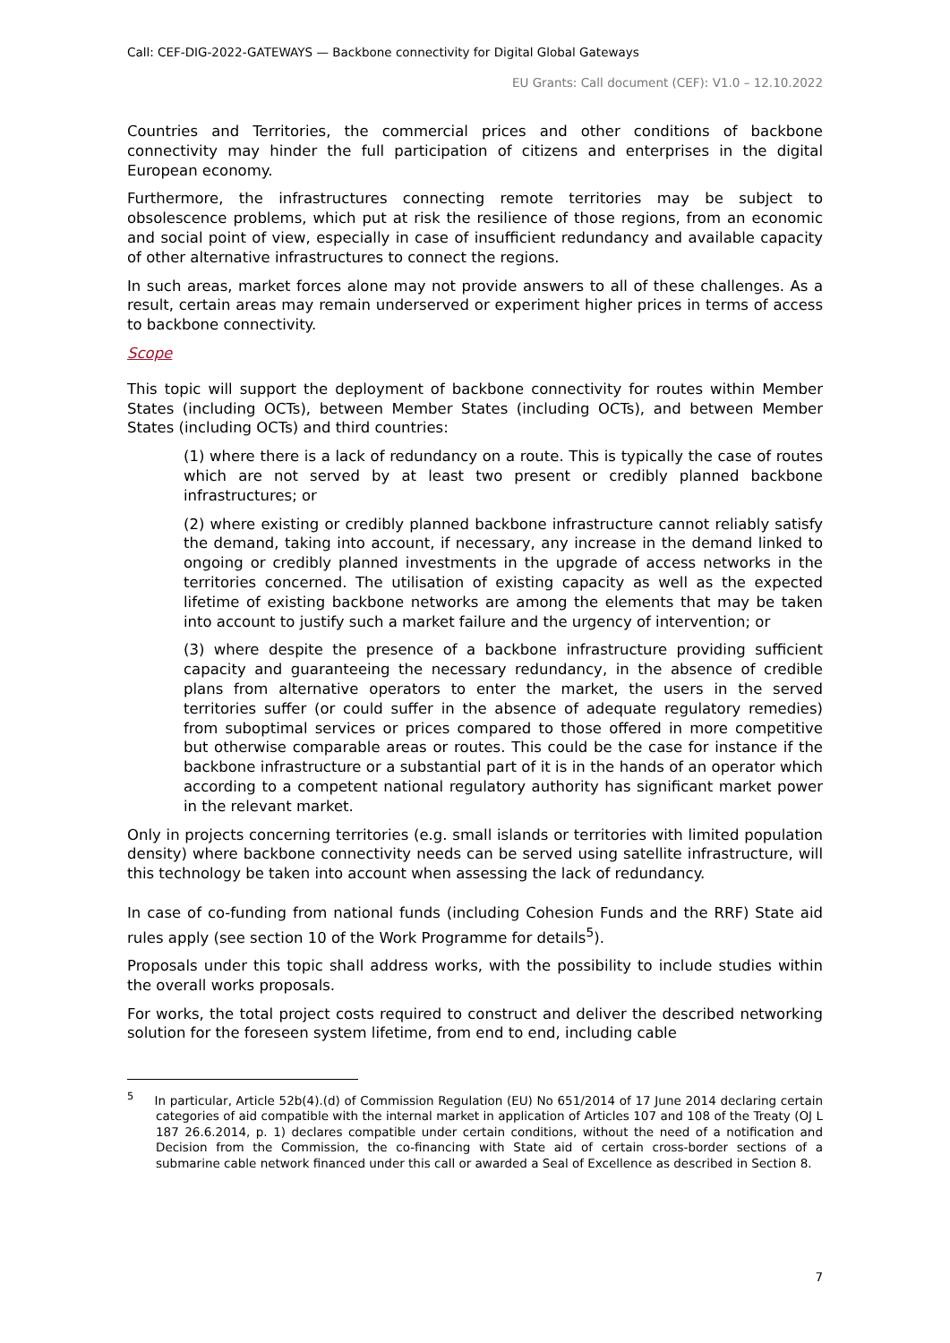Call: CEF-DIG-2022-GATEWAYS — Backbone connectivity for Digital Global Gateways
EU Grants: Call document (CEF): V1.0 – 12.10.2022
Countries and Territories, the commercial prices and other conditions of backbone connectivity may hinder the full participation of citizens and enterprises in the digital European economy.
Furthermore, the infrastructures connecting remote territories may be subject to obsolescence problems, which put at risk the resilience of those regions, from an economic and social point of view, especially in case of insufficient redundancy and available capacity of other alternative infrastructures to connect the regions.
In such areas, market forces alone may not provide answers to all of these challenges. As a result, certain areas may remain underserved or experiment higher prices in terms of access to backbone connectivity.
Scope
This topic will support the deployment of backbone connectivity for routes within Member States (including OCTs), between Member States (including OCTs), and between Member States (including OCTs) and third countries:
(1) where there is a lack of redundancy on a route. This is typically the case of routes which are not served by at least two present or credibly planned backbone infrastructures; or
(2) where existing or credibly planned backbone infrastructure cannot reliably satisfy the demand, taking into account, if necessary, any increase in the demand linked to ongoing or credibly planned investments in the upgrade of access networks in the territories concerned. The utilisation of existing capacity as well as the expected lifetime of existing backbone networks are among the elements that may be taken into account to justify such a market failure and the urgency of intervention; or
(3) where despite the presence of a backbone infrastructure providing sufficient capacity and guaranteeing the necessary redundancy, in the absence of credible plans from alternative operators to enter the market, the users in the served territories suffer (or could suffer in the absence of adequate regulatory remedies) from suboptimal services or prices compared to those offered in more competitive but otherwise comparable areas or routes. This could be the case for instance if the backbone infrastructure or a substantial part of it is in the hands of an operator which according to a competent national regulatory authority has significant market power in the relevant market.
Only in projects concerning territories (e.g. small islands or territories with limited population density) where backbone connectivity needs can be served using satellite infrastructure, will this technology be taken into account when assessing the lack of redundancy.
In case of co-funding from national funds (including Cohesion Funds and the RRF) State aid rules apply (see section 10 of the Work Programme for details<sup>5</sup>).
Proposals under this topic shall address works, with the possibility to include studies within the overall works proposals.
For works, the total project costs required to construct and deliver the described networking solution for the foreseen system lifetime, from end to end, including cable
<sup>5</sup> In particular, Article 52b(4).(d) of Commission Regulation (EU) No 651/2014 of 17 June 2014 declaring certain categories of aid compatible with the internal market in application of Articles 107 and 108 of the Treaty (OJ L 187 26.6.2014, p. 1) declares compatible under certain conditions, without the need of a notification and Decision from the Commission, the co-financing with State aid of certain cross-border sections of a submarine cable network financed under this call or awarded a Seal of Excellence as described in Section 8.
7